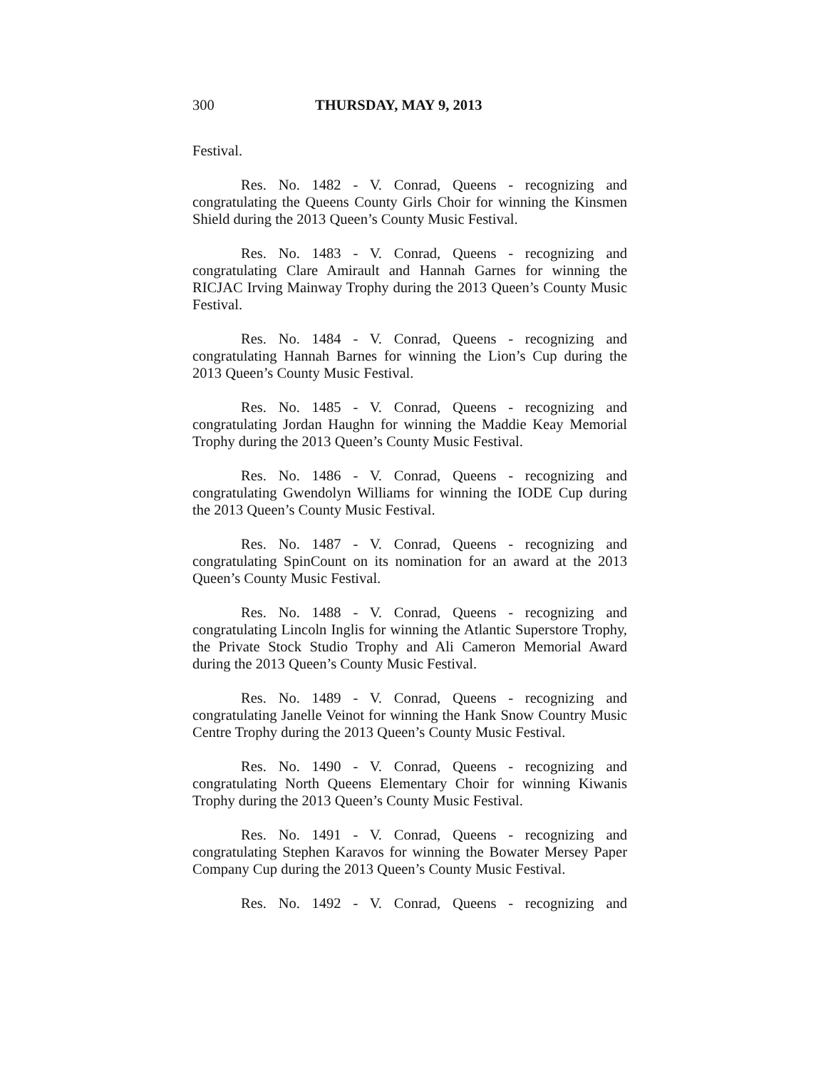300 THURSDAY, MAY 9, 2013
Festival.
Res. No. 1482 - V. Conrad, Queens - recognizing and congratulating the Queens County Girls Choir for winning the Kinsmen Shield during the 2013 Queen’s County Music Festival.
Res. No. 1483 - V. Conrad, Queens - recognizing and congratulating Clare Amirault and Hannah Garnes for winning the RICJAC Irving Mainway Trophy during the 2013 Queen’s County Music Festival.
Res. No. 1484 - V. Conrad, Queens - recognizing and congratulating Hannah Barnes for winning the Lion’s Cup during the 2013 Queen’s County Music Festival.
Res. No. 1485 - V. Conrad, Queens - recognizing and congratulating Jordan Haughn for winning the Maddie Keay Memorial Trophy during the 2013 Queen’s County Music Festival.
Res. No. 1486 - V. Conrad, Queens - recognizing and congratulating Gwendolyn Williams for winning the IODE Cup during the 2013 Queen’s County Music Festival.
Res. No. 1487 - V. Conrad, Queens - recognizing and congratulating SpinCount on its nomination for an award at the 2013 Queen’s County Music Festival.
Res. No. 1488 - V. Conrad, Queens - recognizing and congratulating Lincoln Inglis for winning the Atlantic Superstore Trophy, the Private Stock Studio Trophy and Ali Cameron Memorial Award during the 2013 Queen’s County Music Festival.
Res. No. 1489 - V. Conrad, Queens - recognizing and congratulating Janelle Veinot for winning the Hank Snow Country Music Centre Trophy during the 2013 Queen’s County Music Festival.
Res. No. 1490 - V. Conrad, Queens - recognizing and congratulating North Queens Elementary Choir for winning Kiwanis Trophy during the 2013 Queen’s County Music Festival.
Res. No. 1491 - V. Conrad, Queens - recognizing and congratulating Stephen Karavos for winning the Bowater Mersey Paper Company Cup during the 2013 Queen’s County Music Festival.
Res. No. 1492 - V. Conrad, Queens - recognizing and